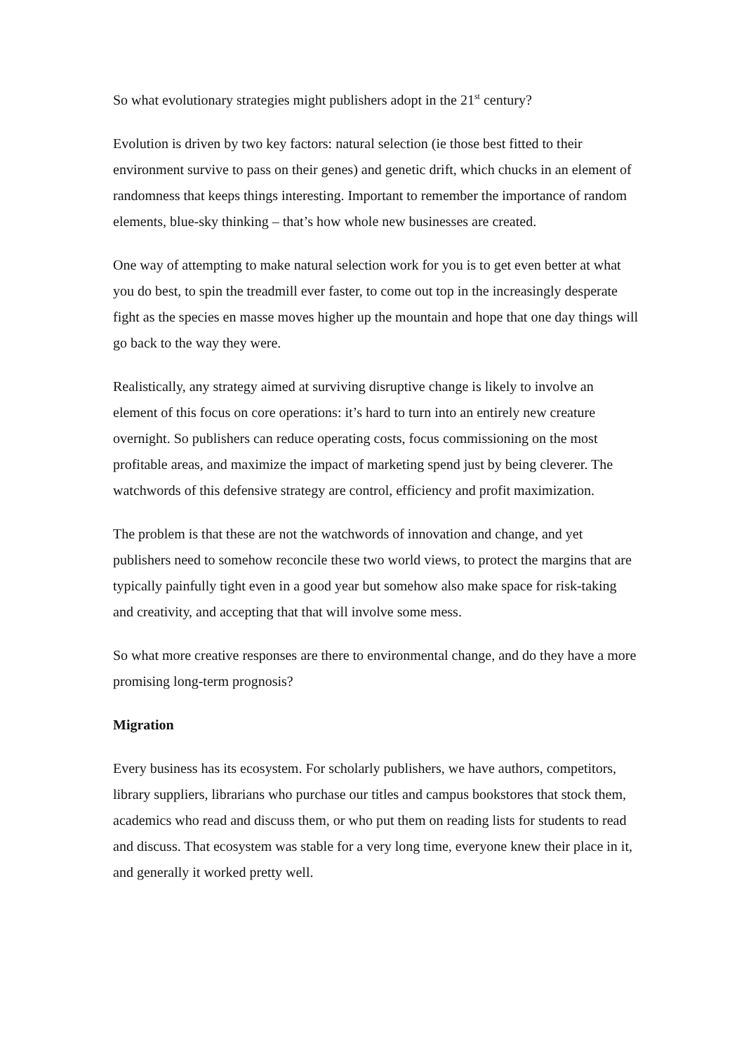So what evolutionary strategies might publishers adopt in the 21<sup>st</sup> century?
Evolution is driven by two key factors: natural selection (ie those best fitted to their environment survive to pass on their genes) and genetic drift, which chucks in an element of randomness that keeps things interesting. Important to remember the importance of random elements, blue-sky thinking – that’s how whole new businesses are created.
One way of attempting to make natural selection work for you is to get even better at what you do best, to spin the treadmill ever faster, to come out top in the increasingly desperate fight as the species en masse moves higher up the mountain and hope that one day things will go back to the way they were.
Realistically, any strategy aimed at surviving disruptive change is likely to involve an element of this focus on core operations: it’s hard to turn into an entirely new creature overnight. So publishers can reduce operating costs, focus commissioning on the most profitable areas, and maximize the impact of marketing spend just by being cleverer. The watchwords of this defensive strategy are control, efficiency and profit maximization.
The problem is that these are not the watchwords of innovation and change, and yet publishers need to somehow reconcile these two world views, to protect the margins that are typically painfully tight even in a good year but somehow also make space for risk-taking and creativity, and accepting that that will involve some mess.
So what more creative responses are there to environmental change, and do they have a more promising long-term prognosis?
Migration
Every business has its ecosystem. For scholarly publishers, we have authors, competitors, library suppliers, librarians who purchase our titles and campus bookstores that stock them, academics who read and discuss them, or who put them on reading lists for students to read and discuss. That ecosystem was stable for a very long time, everyone knew their place in it, and generally it worked pretty well.